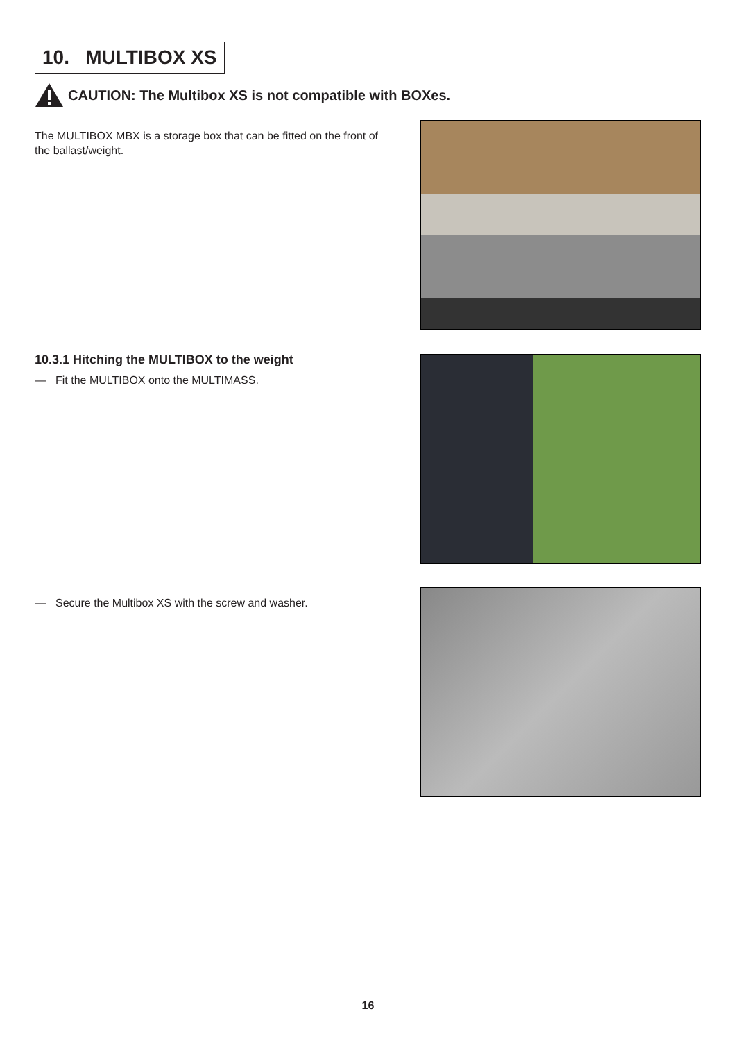10. MULTIBOX XS
CAUTION: The Multibox XS is not compatible with BOXes.
The MULTIBOX MBX is a storage box that can be fitted on the front of the ballast/weight.
10.3.1 Hitching the MULTIBOX to the weight
— Fit the MULTIBOX onto the MULTIMASS.
— Secure the Multibox XS with the screw and washer.
16